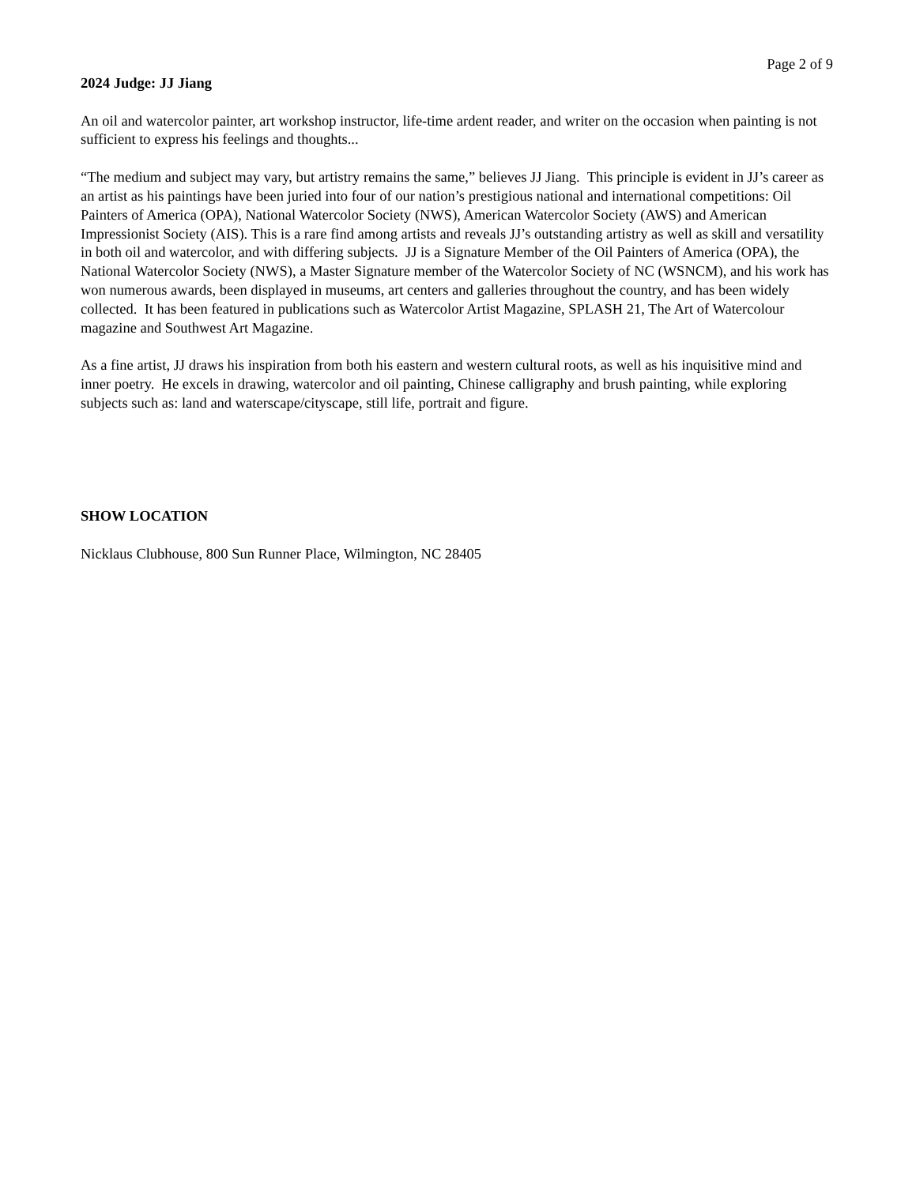Page 2 of 9
2024 Judge: JJ Jiang
An oil and watercolor painter, art workshop instructor, life-time ardent reader, and writer on the occasion when painting is not sufficient to express his feelings and thoughts...
“The medium and subject may vary, but artistry remains the same,” believes JJ Jiang. This principle is evident in JJ’s career as an artist as his paintings have been juried into four of our nation’s prestigious national and international competitions: Oil Painters of America (OPA), National Watercolor Society (NWS), American Watercolor Society (AWS) and American Impressionist Society (AIS). This is a rare find among artists and reveals JJ’s outstanding artistry as well as skill and versatility in both oil and watercolor, and with differing subjects. JJ is a Signature Member of the Oil Painters of America (OPA), the National Watercolor Society (NWS), a Master Signature member of the Watercolor Society of NC (WSNCM), and his work has won numerous awards, been displayed in museums, art centers and galleries throughout the country, and has been widely collected. It has been featured in publications such as Watercolor Artist Magazine, SPLASH 21, The Art of Watercolour magazine and Southwest Art Magazine.
As a fine artist, JJ draws his inspiration from both his eastern and western cultural roots, as well as his inquisitive mind and inner poetry. He excels in drawing, watercolor and oil painting, Chinese calligraphy and brush painting, while exploring subjects such as: land and waterscape/cityscape, still life, portrait and figure.
SHOW LOCATION
Nicklaus Clubhouse, 800 Sun Runner Place, Wilmington, NC 28405